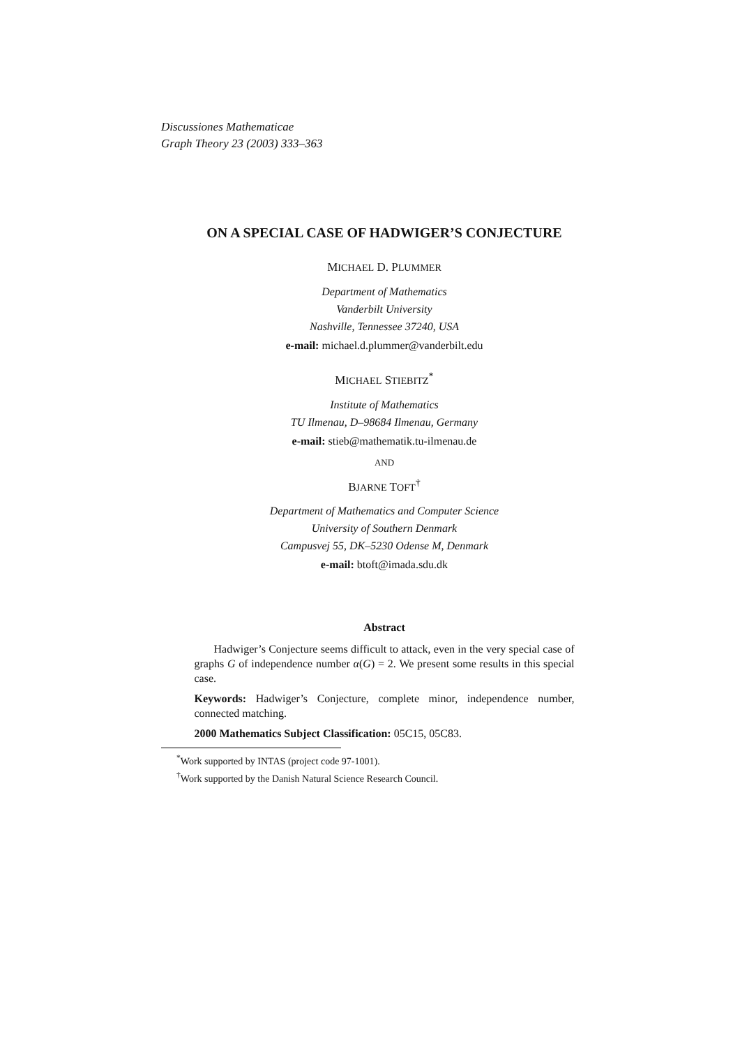Discussiones Mathematicae
Graph Theory 23 (2003) 333–363
ON A SPECIAL CASE OF HADWIGER’S CONJECTURE
MICHAEL D. PLUMMER
Department of Mathematics
Vanderbilt University
Nashville, Tennessee 37240, USA
e-mail: michael.d.plummer@vanderbilt.edu
MICHAEL STIEBITZ<sup>*</sup>
Institute of Mathematics
TU Ilmenau, D–98684 Ilmenau, Germany
e-mail: stieb@mathematik.tu-ilmenau.de
AND
BJARNE TOFT<sup>†</sup>
Department of Mathematics and Computer Science
University of Southern Denmark
Campusvej 55, DK–5230 Odense M, Denmark
e-mail: btoft@imada.sdu.dk
Abstract
Hadwiger’s Conjecture seems difficult to attack, even in the very special case of graphs G of independence number α(G) = 2. We present some results in this special case.
Keywords: Hadwiger’s Conjecture, complete minor, independence number, connected matching.
2000 Mathematics Subject Classification: 05C15, 05C83.
<sup>*</sup> Work supported by INTAS (project code 97-1001).
<sup>†</sup> Work supported by the Danish Natural Science Research Council.